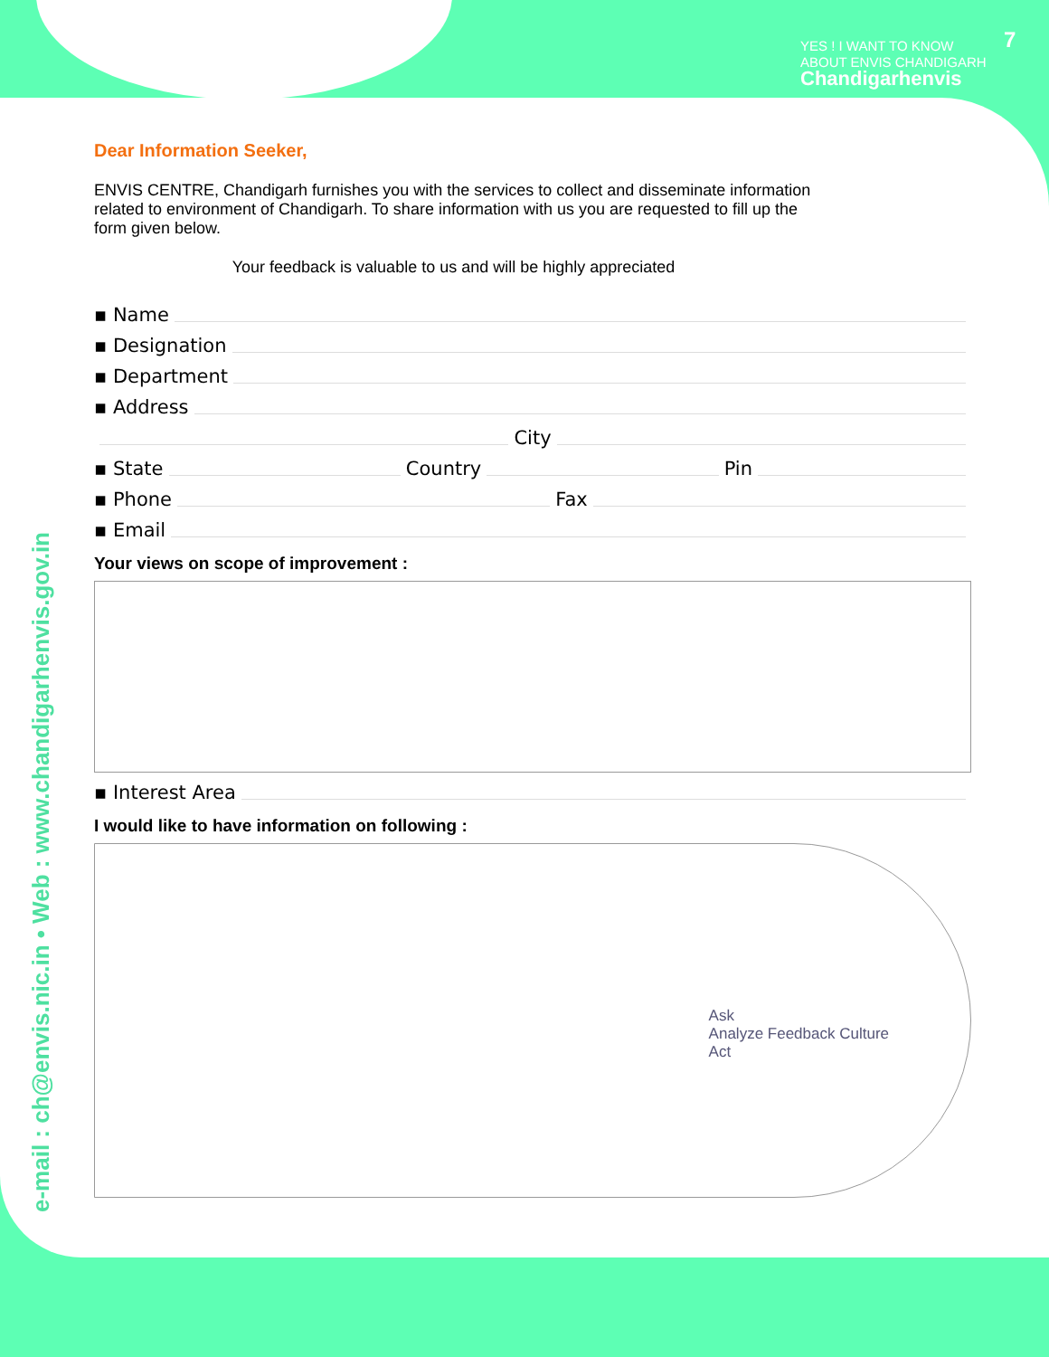YES ! I WANT TO KNOW
ABOUT ENVIS CHANDIGARH
Chandigarhenvis
7
e-mail : ch@envis.nic.in • Web : www.chandigarhenvis.gov.in
Dear Information Seeker,
ENVIS CENTRE, Chandigarh furnishes you with the services to collect and disseminate information related to environment of Chandigarh. To share information with us you are requested to fill up the form given below.
Your feedback is valuable to us and will be highly appreciated
▪ Name
▪ Designation
▪ Department
▪ Address
City
▪ State Country Pin
▪ Phone Fax
▪ Email
Your views on scope of improvement :
▪ Interest Area
I would like to have information on following :
Ask
Analyze Feedback Culture
Act